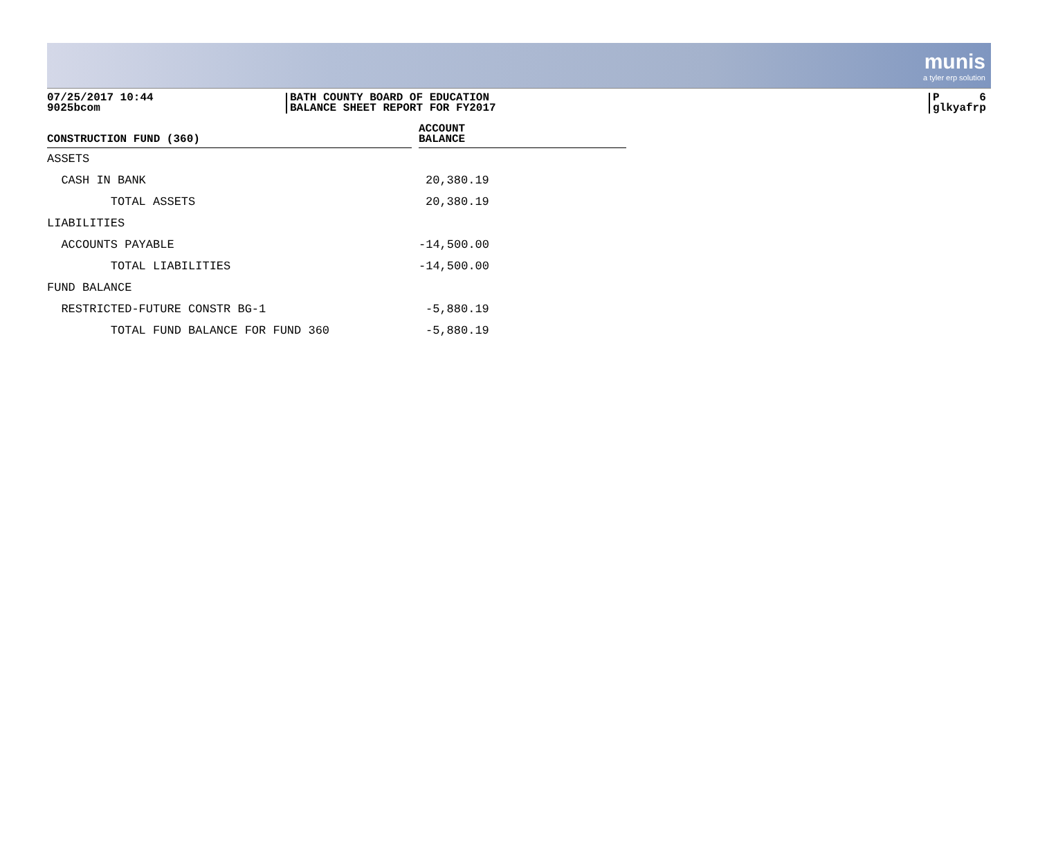munis
a tyler erp solution
07/25/2017 10:44
9025bcom
BATH COUNTY BOARD OF EDUCATION
BALANCE SHEET REPORT FOR FY2017
P 6
glkyafrp
| CONSTRUCTION FUND (360) | | ACCOUNT BALANCE |
| --- | --- | --- |
| ASSETS | | |
| CASH IN BANK | | 20,380.19 |
| TOTAL ASSETS | | 20,380.19 |
| LIABILITIES | | |
| ACCOUNTS PAYABLE | | -14,500.00 |
| TOTAL LIABILITIES | | -14,500.00 |
| FUND BALANCE | | |
| RESTRICTED-FUTURE CONSTR BG-1 | | -5,880.19 |
| TOTAL FUND BALANCE FOR FUND 360 | | -5,880.19 |